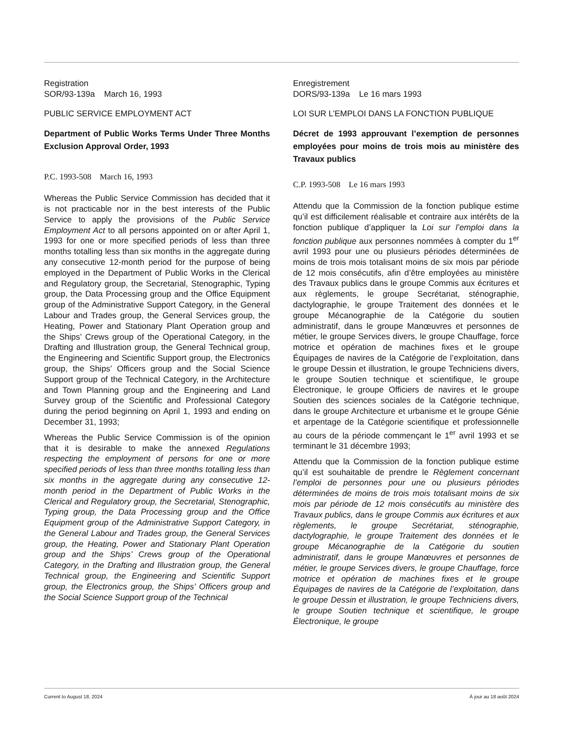Registration
SOR/93-139a March 16, 1993
PUBLIC SERVICE EMPLOYMENT ACT
Department of Public Works Terms Under Three Months Exclusion Approval Order, 1993
P.C. 1993-508 March 16, 1993
Whereas the Public Service Commission has decided that it is not practicable nor in the best interests of the Public Service to apply the provisions of the Public Service Employment Act to all persons appointed on or after April 1, 1993 for one or more specified periods of less than three months totalling less than six months in the aggregate during any consecutive 12-month period for the purpose of being employed in the Department of Public Works in the Clerical and Regulatory group, the Secretarial, Stenographic, Typing group, the Data Processing group and the Office Equipment group of the Administrative Support Category, in the General Labour and Trades group, the General Services group, the Heating, Power and Stationary Plant Operation group and the Ships’ Crews group of the Operational Category, in the Drafting and Illustration group, the General Technical group, the Engineering and Scientific Support group, the Electronics group, the Ships’ Officers group and the Social Science Support group of the Technical Category, in the Architecture and Town Planning group and the Engineering and Land Survey group of the Scientific and Professional Category during the period beginning on April 1, 1993 and ending on December 31, 1993;
Whereas the Public Service Commission is of the opinion that it is desirable to make the annexed Regulations respecting the employment of persons for one or more specified periods of less than three months totalling less than six months in the aggregate during any consecutive 12-month period in the Department of Public Works in the Clerical and Regulatory group, the Secretarial, Stenographic, Typing group, the Data Processing group and the Office Equipment group of the Administrative Support Category, in the General Labour and Trades group, the General Services group, the Heating, Power and Stationary Plant Operation group and the Ships’ Crews group of the Operational Category, in the Drafting and Illustration group, the General Technical group, the Engineering and Scientific Support group, the Electronics group, the Ships’ Officers group and the Social Science Support group of the Technical
Enregistrement
DORS/93-139a Le 16 mars 1993
LOI SUR L’EMPLOI DANS LA FONCTION PUBLIQUE
Décret de 1993 approuvant l’exemption de personnes employées pour moins de trois mois au ministère des Travaux publics
C.P. 1993-508 Le 16 mars 1993
Attendu que la Commission de la fonction publique estime qu’il est difficilement réalisable et contraire aux intérêts de la fonction publique d’appliquer la Loi sur l’emploi dans la fonction publique aux personnes nommées à compter du 1<sup>er</sup> avril 1993 pour une ou plusieurs périodes déterminées de moins de trois mois totalisant moins de six mois par période de 12 mois consécutifs, afin d’être employées au ministère des Travaux publics dans le groupe Commis aux écritures et aux règlements, le groupe Secrétariat, sténographie, dactylographie, le groupe Traitement des données et le groupe Mécanographie de la Catégorie du soutien administratif, dans le groupe Manœuvres et personnes de métier, le groupe Services divers, le groupe Chauffage, force motrice et opération de machines fixes et le groupe Équipages de navires de la Catégorie de l’exploitation, dans le groupe Dessin et illustration, le groupe Techniciens divers, le groupe Soutien technique et scientifique, le groupe Électronique, le groupe Officiers de navires et le groupe Soutien des sciences sociales de la Catégorie technique, dans le groupe Architecture et urbanisme et le groupe Génie et arpentage de la Catégorie scientifique et professionnelle au cours de la période commençant le 1<sup>er</sup> avril 1993 et se terminant le 31 décembre 1993;
Attendu que la Commission de la fonction publique estime qu’il est souhaitable de prendre le Règlement concernant l’emploi de personnes pour une ou plusieurs périodes déterminées de moins de trois mois totalisant moins de six mois par période de 12 mois consécutifs au ministère des Travaux publics, dans le groupe Commis aux écritures et aux règlements, le groupe Secrétariat, sténographie, dactylographie, le groupe Traitement des données et le groupe Mécanographie de la Catégorie du soutien administratif, dans le groupe Manœuvres et personnes de métier, le groupe Services divers, le groupe Chauffage, force motrice et opération de machines fixes et le groupe Équipages de navires de la Catégorie de l’exploitation, dans le groupe Dessin et illustration, le groupe Techniciens divers, le groupe Soutien technique et scientifique, le groupe Électronique, le groupe
Current to August 18, 2024 À jour au 18 août 2024